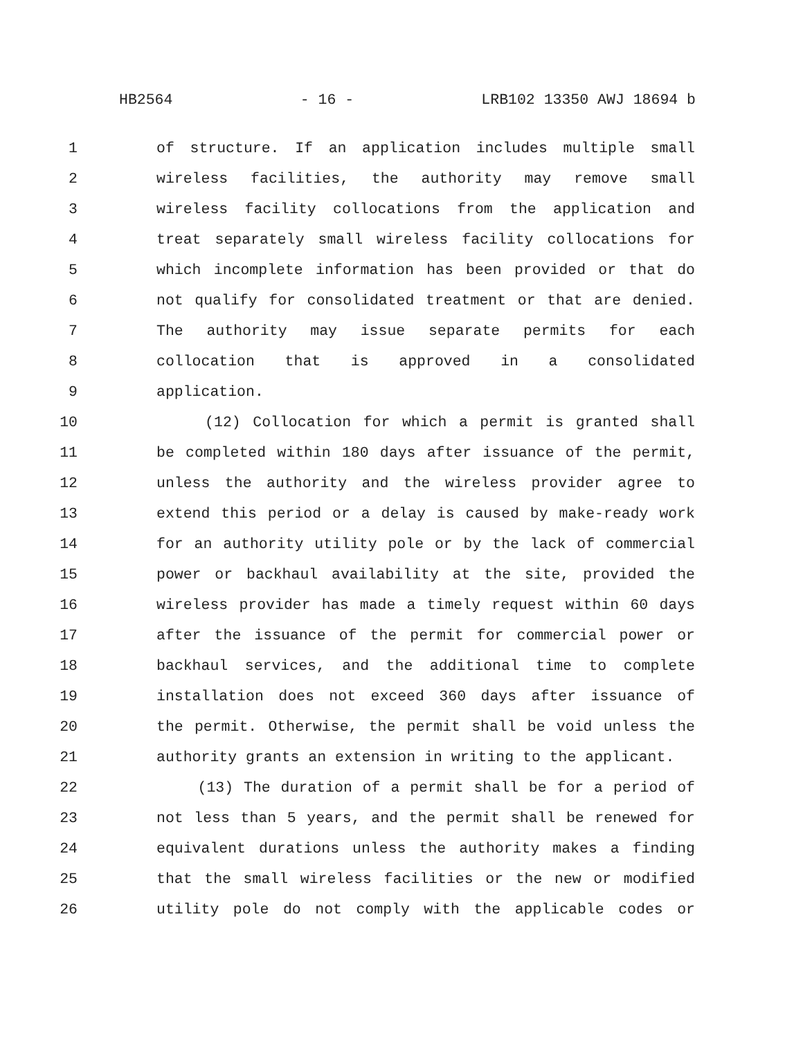HB2564 - 16 - LRB102 13350 AWJ 18694 b
1 of structure. If an application includes multiple small
2 wireless facilities, the authority may remove small
3 wireless facility collocations from the application and
4 treat separately small wireless facility collocations for
5 which incomplete information has been provided or that do
6 not qualify for consolidated treatment or that are denied.
7 The authority may issue separate permits for each
8 collocation that is approved in a consolidated
9 application.
10 (12) Collocation for which a permit is granted shall
11 be completed within 180 days after issuance of the permit,
12 unless the authority and the wireless provider agree to
13 extend this period or a delay is caused by make-ready work
14 for an authority utility pole or by the lack of commercial
15 power or backhaul availability at the site, provided the
16 wireless provider has made a timely request within 60 days
17 after the issuance of the permit for commercial power or
18 backhaul services, and the additional time to complete
19 installation does not exceed 360 days after issuance of
20 the permit. Otherwise, the permit shall be void unless the
21 authority grants an extension in writing to the applicant.
22 (13) The duration of a permit shall be for a period of
23 not less than 5 years, and the permit shall be renewed for
24 equivalent durations unless the authority makes a finding
25 that the small wireless facilities or the new or modified
26 utility pole do not comply with the applicable codes or